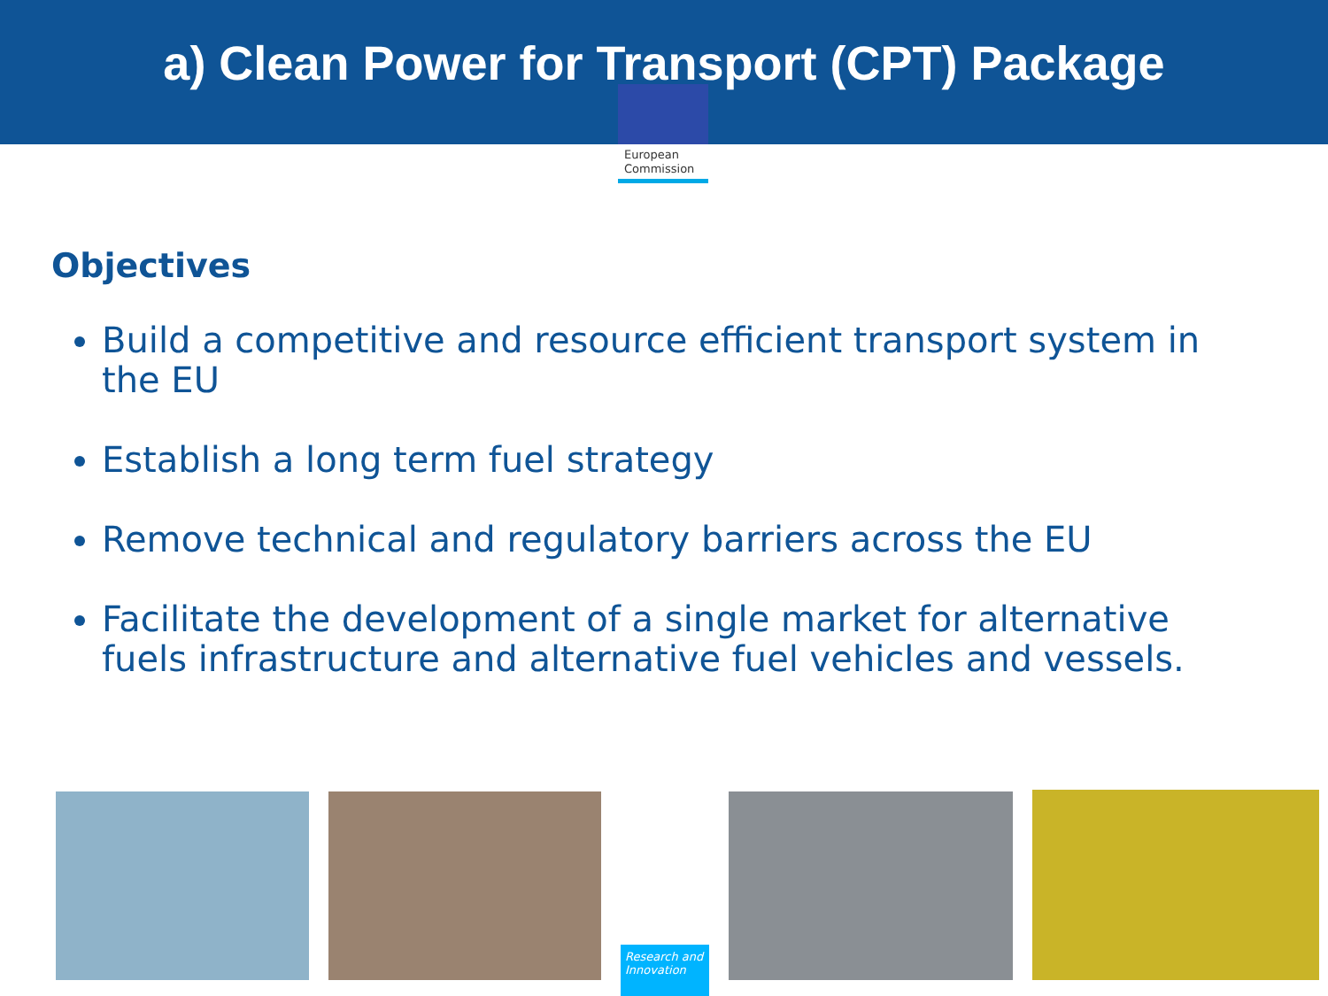a) Clean Power for Transport (CPT) Package
European
Commission
Objectives
Build a competitive and resource efficient transport system in the EU
Establish a long term fuel strategy
Remove technical and regulatory barriers across the EU
Facilitate the development of a single market for alternative fuels infrastructure and alternative fuel vehicles and vessels.
Research and Innovation